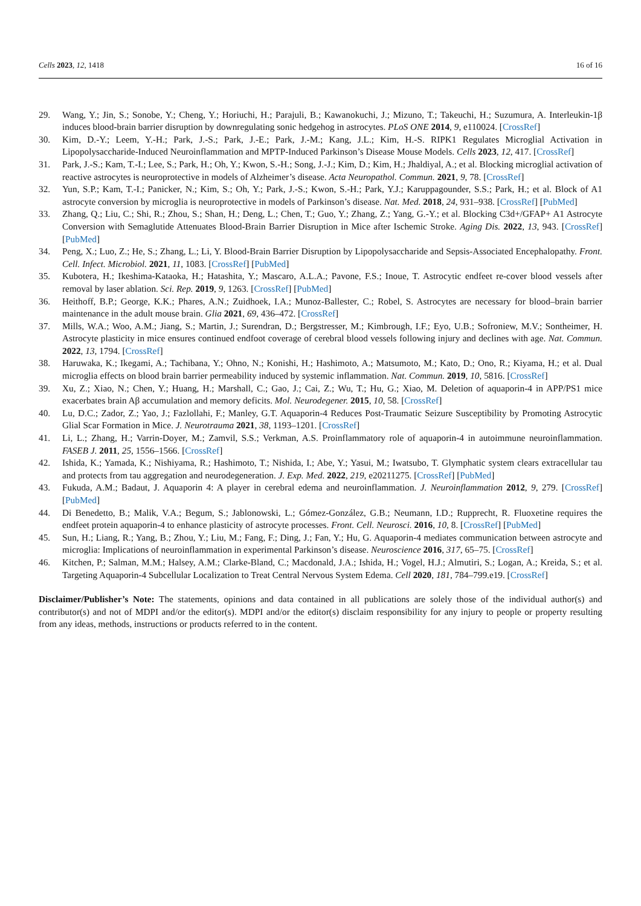Cells 2023, 12, 1418 16 of 16
29. Wang, Y.; Jin, S.; Sonobe, Y.; Cheng, Y.; Horiuchi, H.; Parajuli, B.; Kawanokuchi, J.; Mizuno, T.; Takeuchi, H.; Suzumura, A. Interleukin-1β induces blood-brain barrier disruption by downregulating sonic hedgehog in astrocytes. PLoS ONE 2014, 9, e110024. [CrossRef]
30. Kim, D.-Y.; Leem, Y.-H.; Park, J.-S.; Park, J.-E.; Park, J.-M.; Kang, J.L.; Kim, H.-S. RIPK1 Regulates Microglial Activation in Lipopolysaccharide-Induced Neuroinflammation and MPTP-Induced Parkinson’s Disease Mouse Models. Cells 2023, 12, 417. [CrossRef]
31. Park, J.-S.; Kam, T.-I.; Lee, S.; Park, H.; Oh, Y.; Kwon, S.-H.; Song, J.-J.; Kim, D.; Kim, H.; Jhaldiyal, A.; et al. Blocking microglial activation of reactive astrocytes is neuroprotective in models of Alzheimer’s disease. Acta Neuropathol. Commun. 2021, 9, 78. [CrossRef]
32. Yun, S.P.; Kam, T.-I.; Panicker, N.; Kim, S.; Oh, Y.; Park, J.-S.; Kwon, S.-H.; Park, Y.J.; Karuppagounder, S.S.; Park, H.; et al. Block of A1 astrocyte conversion by microglia is neuroprotective in models of Parkinson’s disease. Nat. Med. 2018, 24, 931–938. [CrossRef] [PubMed]
33. Zhang, Q.; Liu, C.; Shi, R.; Zhou, S.; Shan, H.; Deng, L.; Chen, T.; Guo, Y.; Zhang, Z.; Yang, G.-Y.; et al. Blocking C3d+/GFAP+ A1 Astrocyte Conversion with Semaglutide Attenuates Blood-Brain Barrier Disruption in Mice after Ischemic Stroke. Aging Dis. 2022, 13, 943. [CrossRef] [PubMed]
34. Peng, X.; Luo, Z.; He, S.; Zhang, L.; Li, Y. Blood-Brain Barrier Disruption by Lipopolysaccharide and Sepsis-Associated Encephalopathy. Front. Cell. Infect. Microbiol. 2021, 11, 1083. [CrossRef] [PubMed]
35. Kubotera, H.; Ikeshima-Kataoka, H.; Hatashita, Y.; Mascaro, A.L.A.; Pavone, F.S.; Inoue, T. Astrocytic endfeet re-cover blood vessels after removal by laser ablation. Sci. Rep. 2019, 9, 1263. [CrossRef] [PubMed]
36. Heithoff, B.P.; George, K.K.; Phares, A.N.; Zuidhoek, I.A.; Munoz-Ballester, C.; Robel, S. Astrocytes are necessary for blood–brain barrier maintenance in the adult mouse brain. Glia 2021, 69, 436–472. [CrossRef]
37. Mills, W.A.; Woo, A.M.; Jiang, S.; Martin, J.; Surendran, D.; Bergstresser, M.; Kimbrough, I.F.; Eyo, U.B.; Sofroniew, M.V.; Sontheimer, H. Astrocyte plasticity in mice ensures continued endfoot coverage of cerebral blood vessels following injury and declines with age. Nat. Commun. 2022, 13, 1794. [CrossRef]
38. Haruwaka, K.; Ikegami, A.; Tachibana, Y.; Ohno, N.; Konishi, H.; Hashimoto, A.; Matsumoto, M.; Kato, D.; Ono, R.; Kiyama, H.; et al. Dual microglia effects on blood brain barrier permeability induced by systemic inflammation. Nat. Commun. 2019, 10, 5816. [CrossRef]
39. Xu, Z.; Xiao, N.; Chen, Y.; Huang, H.; Marshall, C.; Gao, J.; Cai, Z.; Wu, T.; Hu, G.; Xiao, M. Deletion of aquaporin-4 in APP/PS1 mice exacerbates brain Aβ accumulation and memory deficits. Mol. Neurodegener. 2015, 10, 58. [CrossRef]
40. Lu, D.C.; Zador, Z.; Yao, J.; Fazlollahi, F.; Manley, G.T. Aquaporin-4 Reduces Post-Traumatic Seizure Susceptibility by Promoting Astrocytic Glial Scar Formation in Mice. J. Neurotrauma 2021, 38, 1193–1201. [CrossRef]
41. Li, L.; Zhang, H.; Varrin-Doyer, M.; Zamvil, S.S.; Verkman, A.S. Proinflammatory role of aquaporin-4 in autoimmune neuroinflammation. FASEB J. 2011, 25, 1556–1566. [CrossRef]
42. Ishida, K.; Yamada, K.; Nishiyama, R.; Hashimoto, T.; Nishida, I.; Abe, Y.; Yasui, M.; Iwatsubo, T. Glymphatic system clears extracellular tau and protects from tau aggregation and neurodegeneration. J. Exp. Med. 2022, 219, e20211275. [CrossRef] [PubMed]
43. Fukuda, A.M.; Badaut, J. Aquaporin 4: A player in cerebral edema and neuroinflammation. J. Neuroinflammation 2012, 9, 279. [CrossRef] [PubMed]
44. Di Benedetto, B.; Malik, V.A.; Begum, S.; Jablonowski, L.; Gómez-González, G.B.; Neumann, I.D.; Rupprecht, R. Fluoxetine requires the endfeet protein aquaporin-4 to enhance plasticity of astrocyte processes. Front. Cell. Neurosci. 2016, 10, 8. [CrossRef] [PubMed]
45. Sun, H.; Liang, R.; Yang, B.; Zhou, Y.; Liu, M.; Fang, F.; Ding, J.; Fan, Y.; Hu, G. Aquaporin-4 mediates communication between astrocyte and microglia: Implications of neuroinflammation in experimental Parkinson’s disease. Neuroscience 2016, 317, 65–75. [CrossRef]
46. Kitchen, P.; Salman, M.M.; Halsey, A.M.; Clarke-Bland, C.; Macdonald, J.A.; Ishida, H.; Vogel, H.J.; Almutiri, S.; Logan, A.; Kreida, S.; et al. Targeting Aquaporin-4 Subcellular Localization to Treat Central Nervous System Edema. Cell 2020, 181, 784–799.e19. [CrossRef]
Disclaimer/Publisher’s Note: The statements, opinions and data contained in all publications are solely those of the individual author(s) and contributor(s) and not of MDPI and/or the editor(s). MDPI and/or the editor(s) disclaim responsibility for any injury to people or property resulting from any ideas, methods, instructions or products referred to in the content.